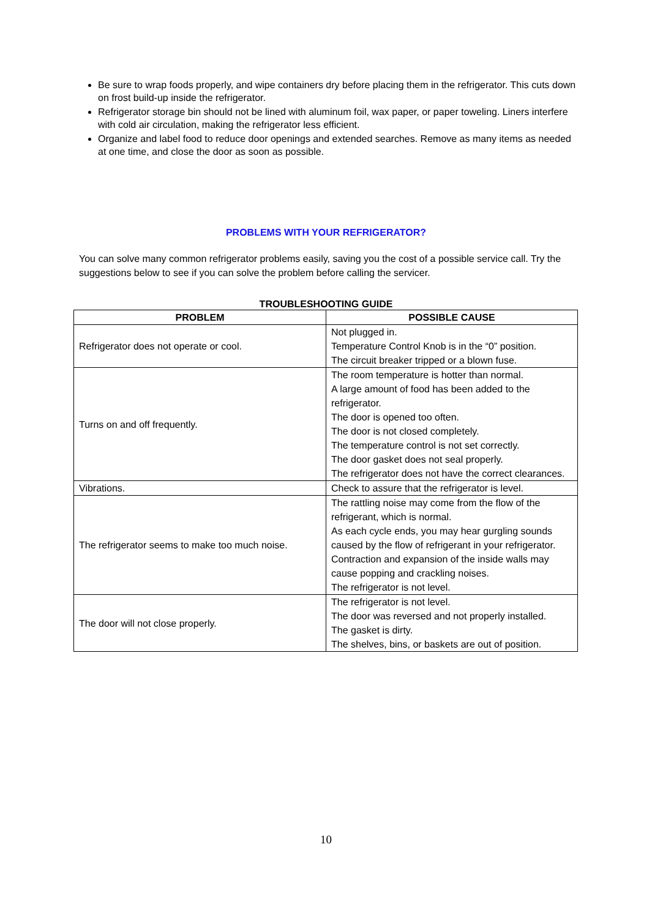Be sure to wrap foods properly, and wipe containers dry before placing them in the refrigerator. This cuts down on frost build-up inside the refrigerator.
Refrigerator storage bin should not be lined with aluminum foil, wax paper, or paper toweling. Liners interfere with cold air circulation, making the refrigerator less efficient.
Organize and label food to reduce door openings and extended searches. Remove as many items as needed at one time, and close the door as soon as possible.
PROBLEMS WITH YOUR REFRIGERATOR?
You can solve many common refrigerator problems easily, saving you the cost of a possible service call. Try the suggestions below to see if you can solve the problem before calling the servicer.
TROUBLESHOOTING GUIDE
| PROBLEM | POSSIBLE CAUSE |
| --- | --- |
| Refrigerator does not operate or cool. | Not plugged in. Temperature Control Knob is in the “0” position. The circuit breaker tripped or a blown fuse. |
| Turns on and off frequently. | The room temperature is hotter than normal. A large amount of food has been added to the refrigerator. The door is opened too often. The door is not closed completely. The temperature control is not set correctly. The door gasket does not seal properly. The refrigerator does not have the correct clearances. |
| Vibrations. | Check to assure that the refrigerator is level. |
| The refrigerator seems to make too much noise. | The rattling noise may come from the flow of the refrigerant, which is normal. As each cycle ends, you may hear gurgling sounds caused by the flow of refrigerant in your refrigerator. Contraction and expansion of the inside walls may cause popping and crackling noises. The refrigerator is not level. |
| The door will not close properly. | The refrigerator is not level. The door was reversed and not properly installed. The gasket is dirty. The shelves, bins, or baskets are out of position. |
10